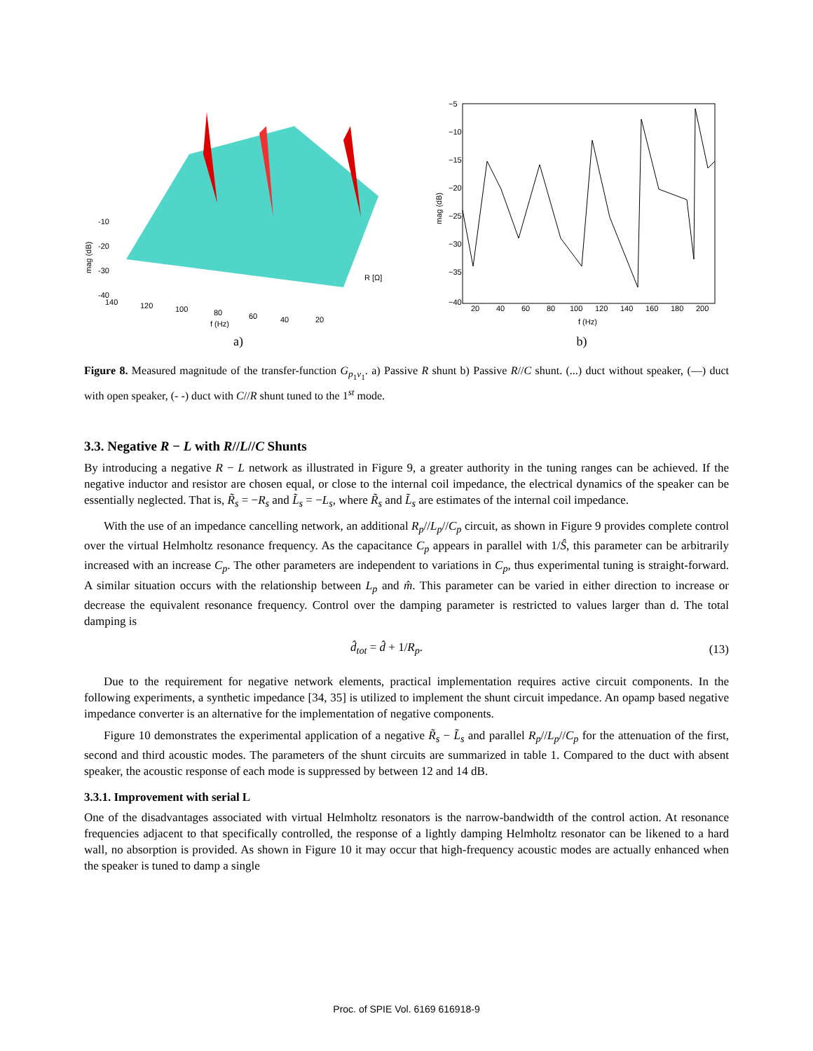-10
-20
-30
-40
140
120
100
80
60
40
20
f (Hz)
R [Ω]
mag (dB)
a)
−5
−10
−15
−20
−25
−30
−35
−40
20
40
60
80
100
120
140
160
180
200
f (Hz)
mag (dB)
b)
Figure 8. Measured magnitude of the transfer-function G<sub>p<sub>1</sub>ν<sub>1</sub></sub>. a) Passive R shunt b) Passive R//C shunt. (...) duct without speaker, (—) duct with open speaker, (- -) duct with C//R shunt tuned to the 1<sup>st</sup> mode.
3.3. Negative R − L with R//L//C Shunts
By introducing a negative R − L network as illustrated in Figure 9, a greater authority in the tuning ranges can be achieved. If the negative inductor and resistor are chosen equal, or close to the internal coil impedance, the electrical dynamics of the speaker can be essentially neglected. That is, R̃<sub>s</sub> = −R<sub>s</sub> and L̃<sub>s</sub> = −L<sub>s</sub>, where R̃<sub>s</sub> and L̃<sub>s</sub> are estimates of the internal coil impedance.
With the use of an impedance cancelling network, an additional R<sub>p</sub>//L<sub>p</sub>//C<sub>p</sub> circuit, as shown in Figure 9 provides complete control over the virtual Helmholtz resonance frequency. As the capacitance C<sub>p</sub> appears in parallel with 1/Ŝ, this parameter can be arbitrarily increased with an increase C<sub>p</sub>. The other parameters are independent to variations in C<sub>p</sub>, thus experimental tuning is straight-forward. A similar situation occurs with the relationship between L<sub>p</sub> and m̂. This parameter can be varied in either direction to increase or decrease the equivalent resonance frequency. Control over the damping parameter is restricted to values larger than d. The total damping is
d̂<sub>tot</sub> = d̂ + 1/R<sub>p</sub>. (13)
Due to the requirement for negative network elements, practical implementation requires active circuit components. In the following experiments, a synthetic impedance [34, 35] is utilized to implement the shunt circuit impedance. An opamp based negative impedance converter is an alternative for the implementation of negative components.
Figure 10 demonstrates the experimental application of a negative R̃<sub>s</sub> − L̃<sub>s</sub> and parallel R<sub>p</sub>//L<sub>p</sub>//C<sub>p</sub> for the attenuation of the first, second and third acoustic modes. The parameters of the shunt circuits are summarized in table 1. Compared to the duct with absent speaker, the acoustic response of each mode is suppressed by between 12 and 14 dB.
3.3.1. Improvement with serial L
One of the disadvantages associated with virtual Helmholtz resonators is the narrow-bandwidth of the control action. At resonance frequencies adjacent to that specifically controlled, the response of a lightly damping Helmholtz resonator can be likened to a hard wall, no absorption is provided. As shown in Figure 10 it may occur that high-frequency acoustic modes are actually enhanced when the speaker is tuned to damp a single
Proc. of SPIE Vol. 6169 616918-9